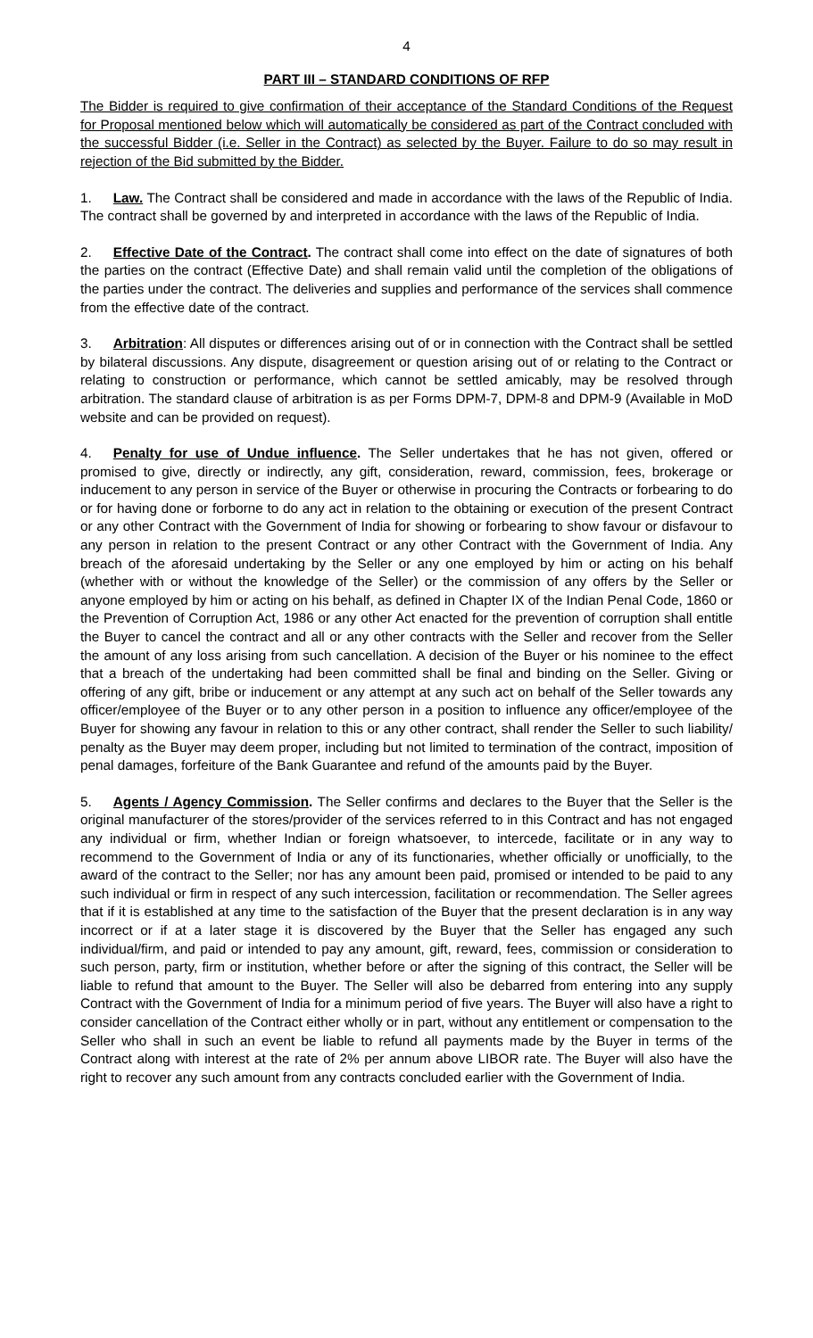4
PART III – STANDARD CONDITIONS OF RFP
The Bidder is required to give confirmation of their acceptance of the Standard Conditions of the Request for Proposal mentioned below which will automatically be considered as part of the Contract concluded with the successful Bidder (i.e. Seller in the Contract) as selected by the Buyer. Failure to do so may result in rejection of the Bid submitted by the Bidder.
1. Law. The Contract shall be considered and made in accordance with the laws of the Republic of India. The contract shall be governed by and interpreted in accordance with the laws of the Republic of India.
2. Effective Date of the Contract. The contract shall come into effect on the date of signatures of both the parties on the contract (Effective Date) and shall remain valid until the completion of the obligations of the parties under the contract. The deliveries and supplies and performance of the services shall commence from the effective date of the contract.
3. Arbitration: All disputes or differences arising out of or in connection with the Contract shall be settled by bilateral discussions. Any dispute, disagreement or question arising out of or relating to the Contract or relating to construction or performance, which cannot be settled amicably, may be resolved through arbitration. The standard clause of arbitration is as per Forms DPM-7, DPM-8 and DPM-9 (Available in MoD website and can be provided on request).
4. Penalty for use of Undue influence. The Seller undertakes that he has not given, offered or promised to give, directly or indirectly, any gift, consideration, reward, commission, fees, brokerage or inducement to any person in service of the Buyer or otherwise in procuring the Contracts or forbearing to do or for having done or forborne to do any act in relation to the obtaining or execution of the present Contract or any other Contract with the Government of India for showing or forbearing to show favour or disfavour to any person in relation to the present Contract or any other Contract with the Government of India. Any breach of the aforesaid undertaking by the Seller or any one employed by him or acting on his behalf (whether with or without the knowledge of the Seller) or the commission of any offers by the Seller or anyone employed by him or acting on his behalf, as defined in Chapter IX of the Indian Penal Code, 1860 or the Prevention of Corruption Act, 1986 or any other Act enacted for the prevention of corruption shall entitle the Buyer to cancel the contract and all or any other contracts with the Seller and recover from the Seller the amount of any loss arising from such cancellation. A decision of the Buyer or his nominee to the effect that a breach of the undertaking had been committed shall be final and binding on the Seller. Giving or offering of any gift, bribe or inducement or any attempt at any such act on behalf of the Seller towards any officer/employee of the Buyer or to any other person in a position to influence any officer/employee of the Buyer for showing any favour in relation to this or any other contract, shall render the Seller to such liability/ penalty as the Buyer may deem proper, including but not limited to termination of the contract, imposition of penal damages, forfeiture of the Bank Guarantee and refund of the amounts paid by the Buyer.
5. Agents / Agency Commission. The Seller confirms and declares to the Buyer that the Seller is the original manufacturer of the stores/provider of the services referred to in this Contract and has not engaged any individual or firm, whether Indian or foreign whatsoever, to intercede, facilitate or in any way to recommend to the Government of India or any of its functionaries, whether officially or unofficially, to the award of the contract to the Seller; nor has any amount been paid, promised or intended to be paid to any such individual or firm in respect of any such intercession, facilitation or recommendation. The Seller agrees that if it is established at any time to the satisfaction of the Buyer that the present declaration is in any way incorrect or if at a later stage it is discovered by the Buyer that the Seller has engaged any such individual/firm, and paid or intended to pay any amount, gift, reward, fees, commission or consideration to such person, party, firm or institution, whether before or after the signing of this contract, the Seller will be liable to refund that amount to the Buyer. The Seller will also be debarred from entering into any supply Contract with the Government of India for a minimum period of five years. The Buyer will also have a right to consider cancellation of the Contract either wholly or in part, without any entitlement or compensation to the Seller who shall in such an event be liable to refund all payments made by the Buyer in terms of the Contract along with interest at the rate of 2% per annum above LIBOR rate. The Buyer will also have the right to recover any such amount from any contracts concluded earlier with the Government of India.